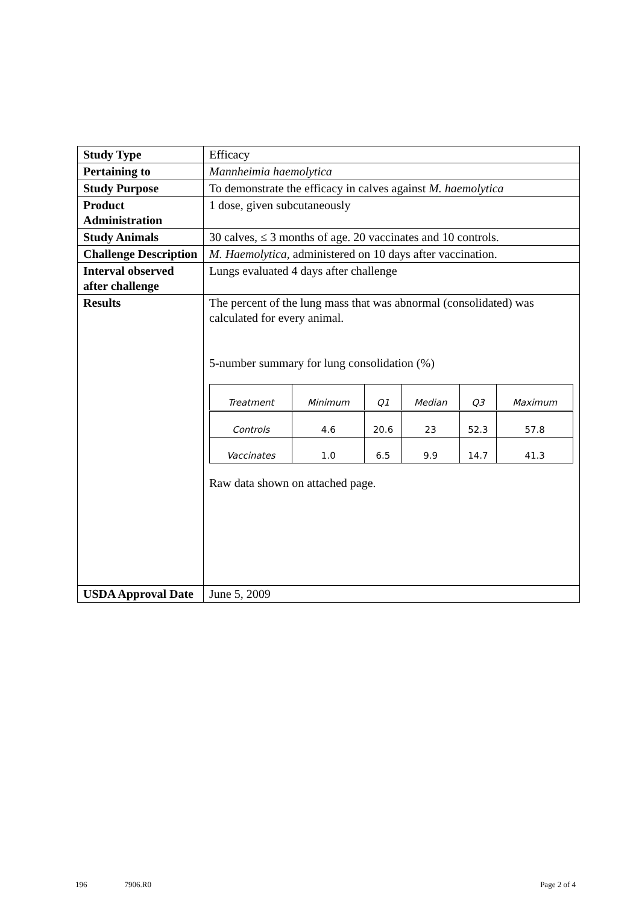| Study Type | Efficacy |
| Pertaining to | Mannheimia haemolytica |
| Study Purpose | To demonstrate the efficacy in calves against M. haemolytica |
| Product Administration | 1 dose, given subcutaneously |
| Study Animals | 30 calves, ≤ 3 months of age. 20 vaccinates and 10 controls. |
| Challenge Description | M. Haemolytica , administered on 10 days after vaccination. |
| Interval observed after challenge | Lungs evaluated 4 days after challenge |
| Results | The percent of the lung mass that was abnormal (consolidated) was calculated for every animal. 5-number summary for lung consolidation (%) / Treatment / Minimum / Q1 / Median / Q3 / Maximum / / Controls / 4.6 / 20.6 / 23 / 52.3 / 57.8 / / Vaccinates / 1.0 / 6.5 / 9.9 / 14.7 / 41.3 / Raw data shown on attached page. |
| USDA Approval Date | June 5, 2009 |
196 7906.R0 Page 2 of 4